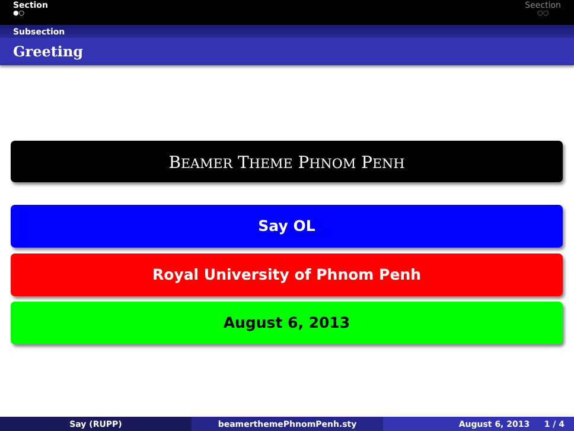Section
●○
Seection
○○
Subsection
Greeting
BEAMER THEME PHNOM PENH
Say OL
Royal University of Phnom Penh
August 6, 2013
Say (RUPP) beamerthemePhnomPenh.sty August 6, 2013 1 / 4